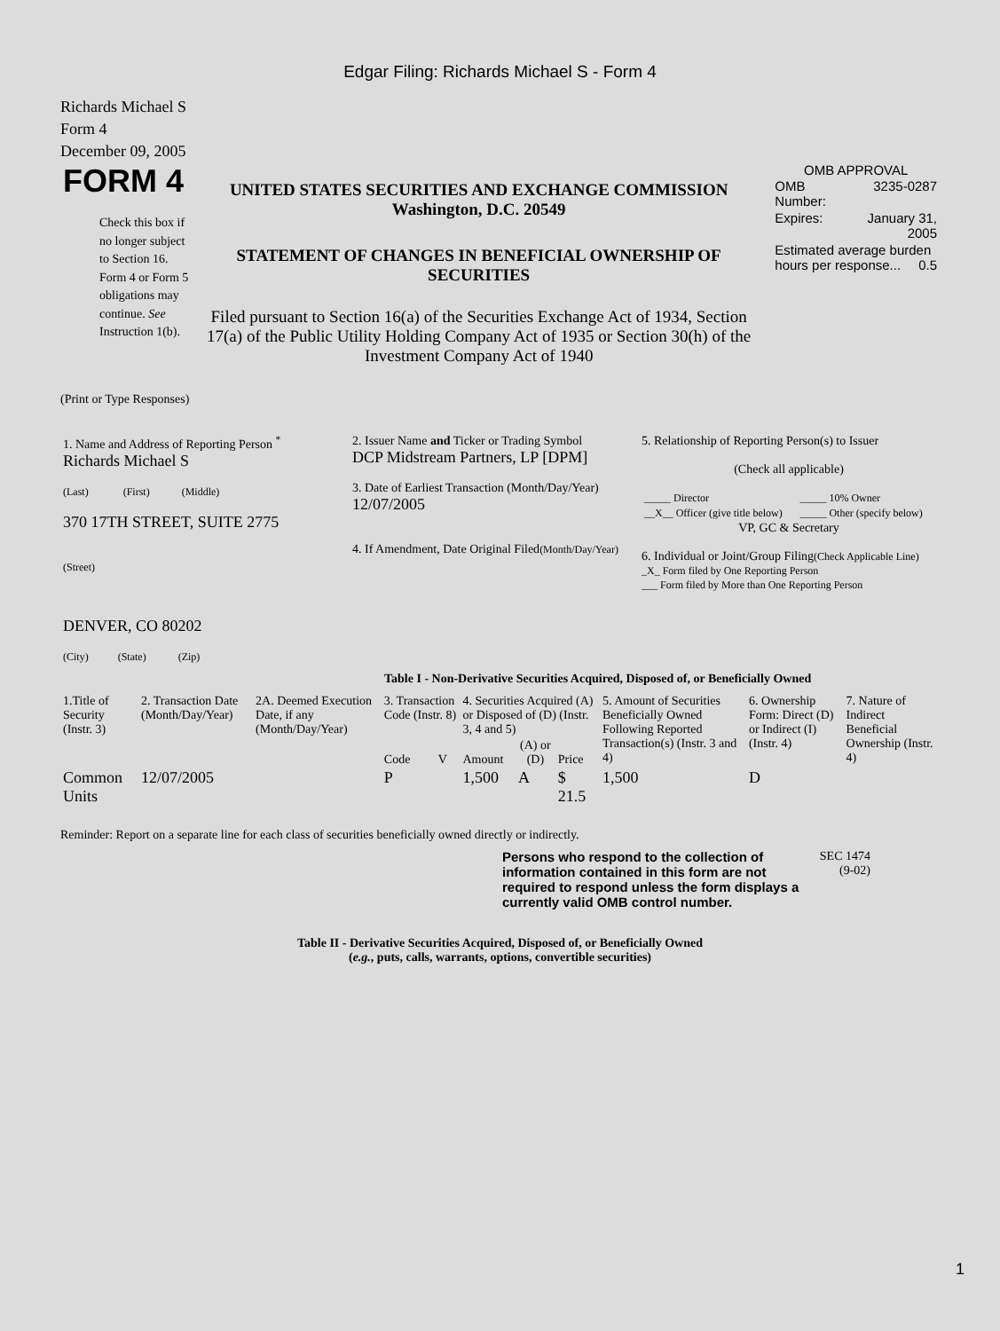Edgar Filing: Richards Michael S - Form 4
Richards Michael S
Form 4
December 09, 2005
FORM 4
Check this box if no longer subject to Section 16. Form 4 or Form 5 obligations may continue. See Instruction 1(b).
UNITED STATES SECURITIES AND EXCHANGE COMMISSION
Washington, D.C. 20549
STATEMENT OF CHANGES IN BENEFICIAL OWNERSHIP OF SECURITIES
Filed pursuant to Section 16(a) of the Securities Exchange Act of 1934, Section 17(a) of the Public Utility Holding Company Act of 1935 or Section 30(h) of the Investment Company Act of 1940
OMB APPROVAL
| OMB Number: | 3235-0287 |
| Expires: | January 31, 2005 |
| Estimated average burden hours per response... 0.5 | |
(Print or Type Responses)
| 1. Name and Address of Reporting Person <sup>*</sup> Richards Michael S (Last) (First) (Middle) 370 17TH STREET, SUITE 2775 (Street) DENVER, CO 80202 (City) (State) (Zip) | 2. Issuer Name and Ticker or Trading Symbol DCP Midstream Partners, LP [DPM] 3. Date of Earliest Transaction (Month/Day/Year) 12/07/2005 4. If Amendment, Date Original Filed (Month/Day/Year) | 5. Relationship of Reporting Person(s) to Issuer (Check all applicable) / _____ Director / _____ 10% Owner / / __X__ Officer (give title below) / _____ Other (specify below) / VP, GC & Secretary 6. Individual or Joint/Group Filing (Check Applicable Line) _X_ Form filed by One Reporting Person ___ Form filed by More than One Reporting Person |
Table I - Non-Derivative Securities Acquired, Disposed of, or Beneficially Owned
| 1.Title of Security (Instr. 3) | 2. Transaction Date (Month/Day/Year) | 2A. Deemed Execution Date, if any (Month/Day/Year) | 3. Transaction Code (Instr. 8) | | 4. Securities Acquired (A) or Disposed of (D) (Instr. 3, 4 and 5) | | | 5. Amount of Securities Beneficially Owned Following Reported Transaction(s) (Instr. 3 and 4) | 6. Ownership Form: Direct (D) or Indirect (I) (Instr. 4) | 7. Nature of Indirect Beneficial Ownership (Instr. 4) |
| --- | --- | --- | --- | --- | --- | --- | --- | --- | --- | --- |
| | | | Code | V | Amount | (A) or (D) | Price | | | |
| Common Units | 12/07/2005 | | P | | 1,500 | A | $ 21.5 | 1,500 | D | |
Reminder: Report on a separate line for each class of securities beneficially owned directly or indirectly.
Persons who respond to the collection of information contained in this form are not required to respond unless the form displays a currently valid OMB control number.
SEC 1474 (9-02)
Table II - Derivative Securities Acquired, Disposed of, or Beneficially Owned
(e.g., puts, calls, warrants, options, convertible securities)
1